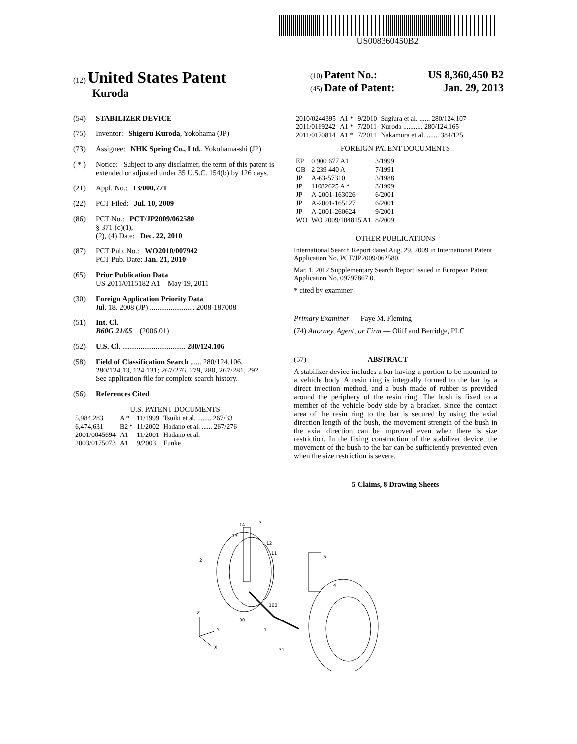US008360450B2
(12) United States Patent
Kuroda
(10) Patent No.: US 8,360,450 B2
(45) Date of Patent: Jan. 29, 2013
(54) STABILIZER DEVICE
(75) Inventor: Shigeru Kuroda, Yokohama (JP)
(73) Assignee: NHK Spring Co., Ltd., Yokohama-shi (JP)
( * ) Notice: Subject to any disclaimer, the term of this patent is extended or adjusted under 35 U.S.C. 154(b) by 126 days.
(21) Appl. No.: 13/000,771
(22) PCT Filed: Jul. 10, 2009
(86) PCT No.: PCT/JP2009/062580
§ 371 (c)(1),
(2), (4) Date: Dec. 22, 2010
(87) PCT Pub. No.: WO2010/007942
PCT Pub. Date: Jan. 21, 2010
(65) Prior Publication Data
US 2011/0115182 A1 May 19, 2011
(30) Foreign Application Priority Data
Jul. 18, 2008 (JP) ........................ 2008-187008
(51) Int. Cl.
B60G 21/05 (2006.01)
(52) U.S. Cl. .................................. 280/124.106
(58) Field of Classification Search ...... 280/124.106, 280/124.13, 124.131; 267/276, 279, 280, 267/281, 292
See application file for complete search history.
(56) References Cited
U.S. PATENT DOCUMENTS
| 5,984,283 | A * | 11/1999 | Tsuiki et al. ........ 267/33 |
| 6,474,631 | B2 * | 11/2002 | Hadano et al. ...... 267/276 |
| 2001/0045694 | A1 | 11/2001 | Hadano et al. |
| 2003/0175073 | A1 | 9/2003 | Funke |
| 2010/0244395 | A1 * | 9/2010 | Sugiura et al. ...... 280/124.107 |
| 2011/0169242 | A1 * | 7/2011 | Kuroda ........... 280/124.165 |
| 2011/0170814 | A1 * | 7/2011 | Nakamura et al. ....... 384/125 |
FOREIGN PATENT DOCUMENTS
| EP | 0 900 677 A1 | 3/1999 |
| GB | 2 239 440 A | 7/1991 |
| JP | A-63-57310 | 3/1988 |
| JP | 11082625 A * | 3/1999 |
| JP | A-2001-163026 | 6/2001 |
| JP | A-2001-165127 | 6/2001 |
| JP | A-2001-260624 | 9/2001 |
| WO | WO 2009/104815 A1 | 8/2009 |
OTHER PUBLICATIONS
International Search Report dated Aug. 29, 2009 in International Patent Application No. PCT/JP2009/062580.
Mar. 1, 2012 Supplementary Search Report issued in European Patent Application No. 09797867.0.
* cited by examiner
Primary Examiner — Faye M. Fleming
(74) Attorney, Agent, or Firm — Oliff and Berridge, PLC
(57) ABSTRACT
A stabilizer device includes a bar having a portion to be mounted to a vehicle body. A resin ring is integrally formed to the bar by a direct injection method, and a bush made of rubber is provided around the periphery of the resin ring. The bush is fixed to a member of the vehicle body side by a bracket. Since the contact area of the resin ring to the bar is secured by using the axial direction length of the bush, the movement strength of the bush in the axial direction can be improved even when there is size restriction. In the fixing construction of the stabilizer device, the movement of the bush to the bar can be sufficiently prevented even when the size restriction is severe.
5 Claims, 8 Drawing Sheets
14
3
13
12
11
2
5
4
100
30
1
31
Z
Y
X